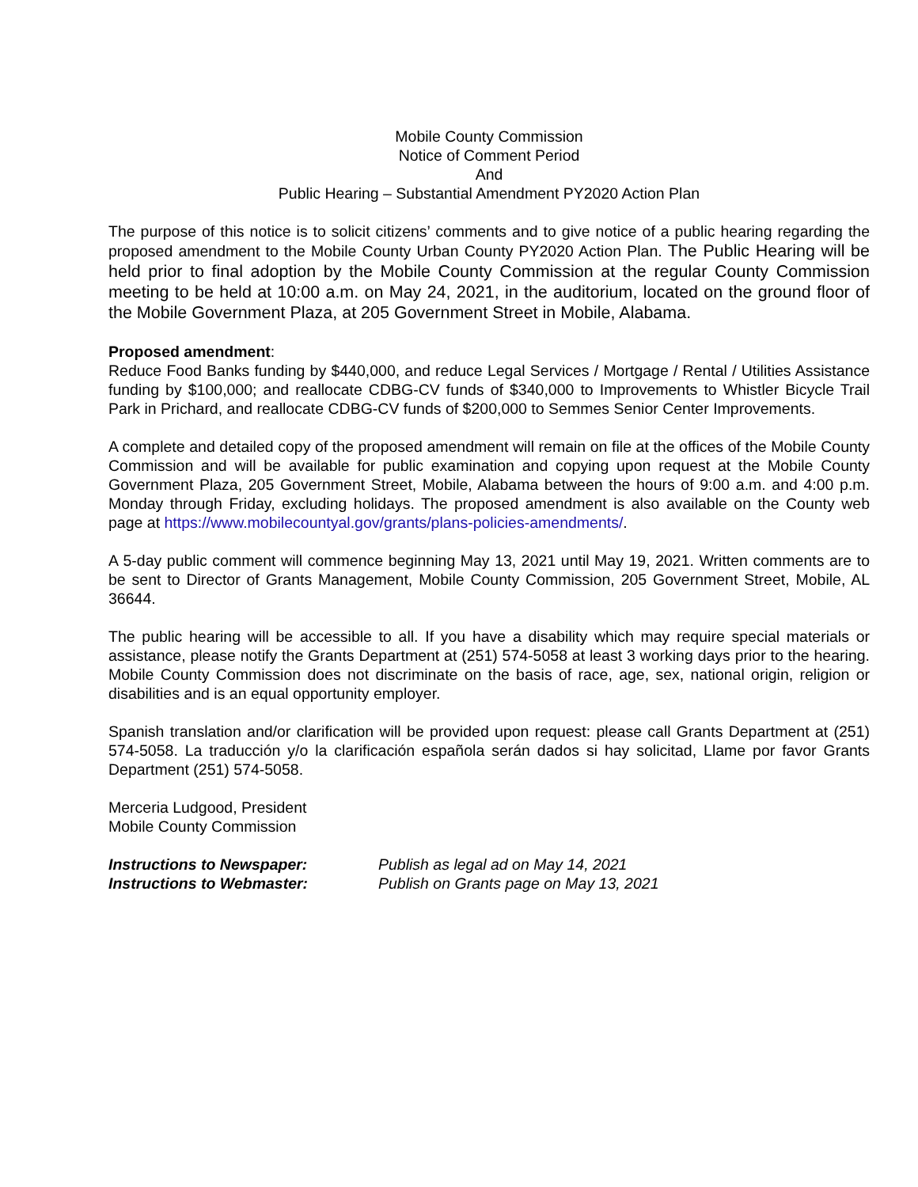Mobile County Commission
Notice of Comment Period
And
Public Hearing – Substantial Amendment PY2020 Action Plan
The purpose of this notice is to solicit citizens’ comments and to give notice of a public hearing regarding the proposed amendment to the Mobile County Urban County PY2020 Action Plan. The Public Hearing will be held prior to final adoption by the Mobile County Commission at the regular County Commission meeting to be held at 10:00 a.m. on May 24, 2021, in the auditorium, located on the ground floor of the Mobile Government Plaza, at 205 Government Street in Mobile, Alabama.
Proposed amendment:
Reduce Food Banks funding by $440,000, and reduce Legal Services / Mortgage / Rental / Utilities Assistance funding by $100,000; and reallocate CDBG-CV funds of $340,000 to Improvements to Whistler Bicycle Trail Park in Prichard, and reallocate CDBG-CV funds of $200,000 to Semmes Senior Center Improvements.
A complete and detailed copy of the proposed amendment will remain on file at the offices of the Mobile County Commission and will be available for public examination and copying upon request at the Mobile County Government Plaza, 205 Government Street, Mobile, Alabama between the hours of 9:00 a.m. and 4:00 p.m. Monday through Friday, excluding holidays. The proposed amendment is also available on the County web page at https://www.mobilecountyal.gov/grants/plans-policies-amendments/.
A 5-day public comment will commence beginning May 13, 2021 until May 19, 2021. Written comments are to be sent to Director of Grants Management, Mobile County Commission, 205 Government Street, Mobile, AL 36644.
The public hearing will be accessible to all. If you have a disability which may require special materials or assistance, please notify the Grants Department at (251) 574-5058 at least 3 working days prior to the hearing. Mobile County Commission does not discriminate on the basis of race, age, sex, national origin, religion or disabilities and is an equal opportunity employer.
Spanish translation and/or clarification will be provided upon request: please call Grants Department at (251) 574-5058. La traducción y/o la clarificación española serán dados si hay solicitad, Llame por favor Grants Department (251) 574-5058.
Merceria Ludgood, President
Mobile County Commission
Instructions to Newspaper: Publish as legal ad on May 14, 2021
Instructions to Webmaster: Publish on Grants page on May 13, 2021